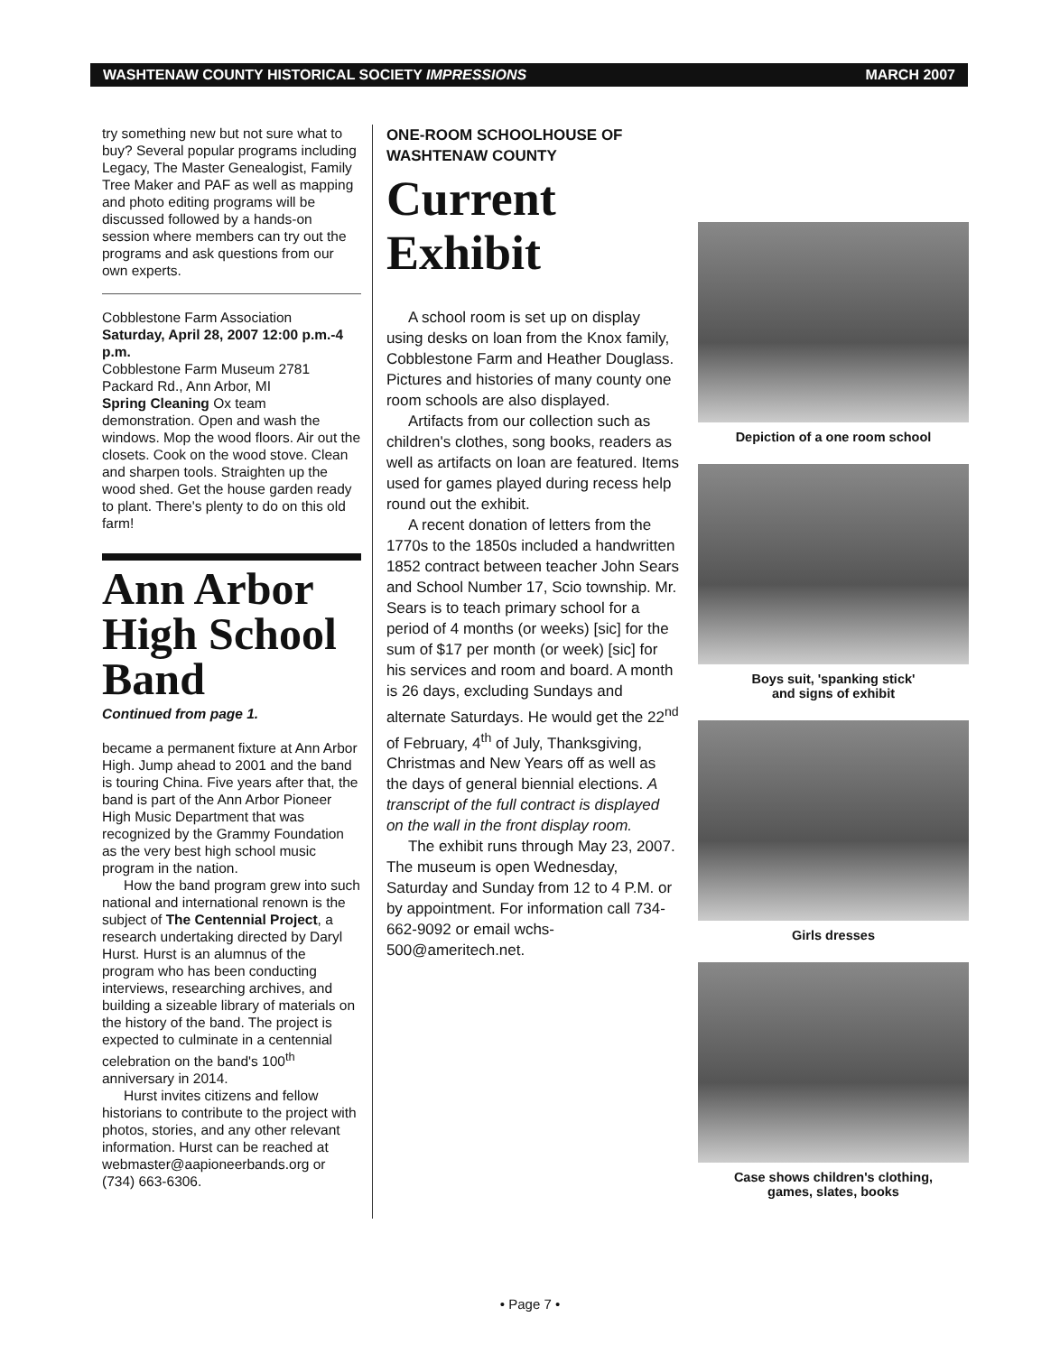WASHTENAW COUNTY HISTORICAL SOCIETY IMPRESSIONS MARCH 2007
try something new but not sure what to buy? Several popular programs including Legacy, The Master Genealogist, Family Tree Maker and PAF as well as mapping and photo editing programs will be discussed followed by a hands-on session where members can try out the programs and ask questions from our own experts.
Cobblestone Farm Association
Saturday, April 28, 2007 12:00 p.m.-4 p.m.
Cobblestone Farm Museum 2781 Packard Rd., Ann Arbor, MI
Spring Cleaning Ox team demonstration. Open and wash the windows. Mop the wood floors. Air out the closets. Cook on the wood stove. Clean and sharpen tools. Straighten up the wood shed. Get the house garden ready to plant. There's plenty to do on this old farm!
Ann Arbor High School Band
Continued from page 1.
became a permanent fixture at Ann Arbor High. Jump ahead to 2001 and the band is touring China. Five years after that, the band is part of the Ann Arbor Pioneer High Music Department that was recognized by the Grammy Foundation as the very best high school music program in the nation.
How the band program grew into such national and international renown is the subject of The Centennial Project, a research undertaking directed by Daryl Hurst. Hurst is an alumnus of the program who has been conducting interviews, researching archives, and building a sizeable library of materials on the history of the band. The project is expected to culminate in a centennial celebration on the band's 100<sup>th</sup> anniversary in 2014.
Hurst invites citizens and fellow historians to contribute to the project with photos, stories, and any other relevant information. Hurst can be reached at webmaster@aapioneerbands.org or (734) 663-6306.
ONE-ROOM SCHOOLHOUSE OF WASHTENAW COUNTY
Current Exhibit
A school room is set up on display using desks on loan from the Knox family, Cobblestone Farm and Heather Douglass. Pictures and histories of many county one room schools are also displayed.
Artifacts from our collection such as children's clothes, song books, readers as well as artifacts on loan are featured. Items used for games played during recess help round out the exhibit.
A recent donation of letters from the 1770s to the 1850s included a handwritten 1852 contract between teacher John Sears and School Number 17, Scio township. Mr. Sears is to teach primary school for a period of 4 months (or weeks) [sic] for the sum of $17 per month (or week) [sic] for his services and room and board. A month is 26 days, excluding Sundays and alternate Saturdays. He would get the 22<sup>nd</sup> of February, 4<sup>th</sup> of July, Thanksgiving, Christmas and New Years off as well as the days of general biennial elections. A transcript of the full contract is displayed on the wall in the front display room.
The exhibit runs through May 23, 2007. The museum is open Wednesday, Saturday and Sunday from 12 to 4 P.M. or by appointment. For information call 734-662-9092 or email wchs-500@ameritech.net.
Depiction of a one room school
Boys suit, 'spanking stick'
and signs of exhibit
Girls dresses
Case shows children's clothing,
games, slates, books
• Page 7 •